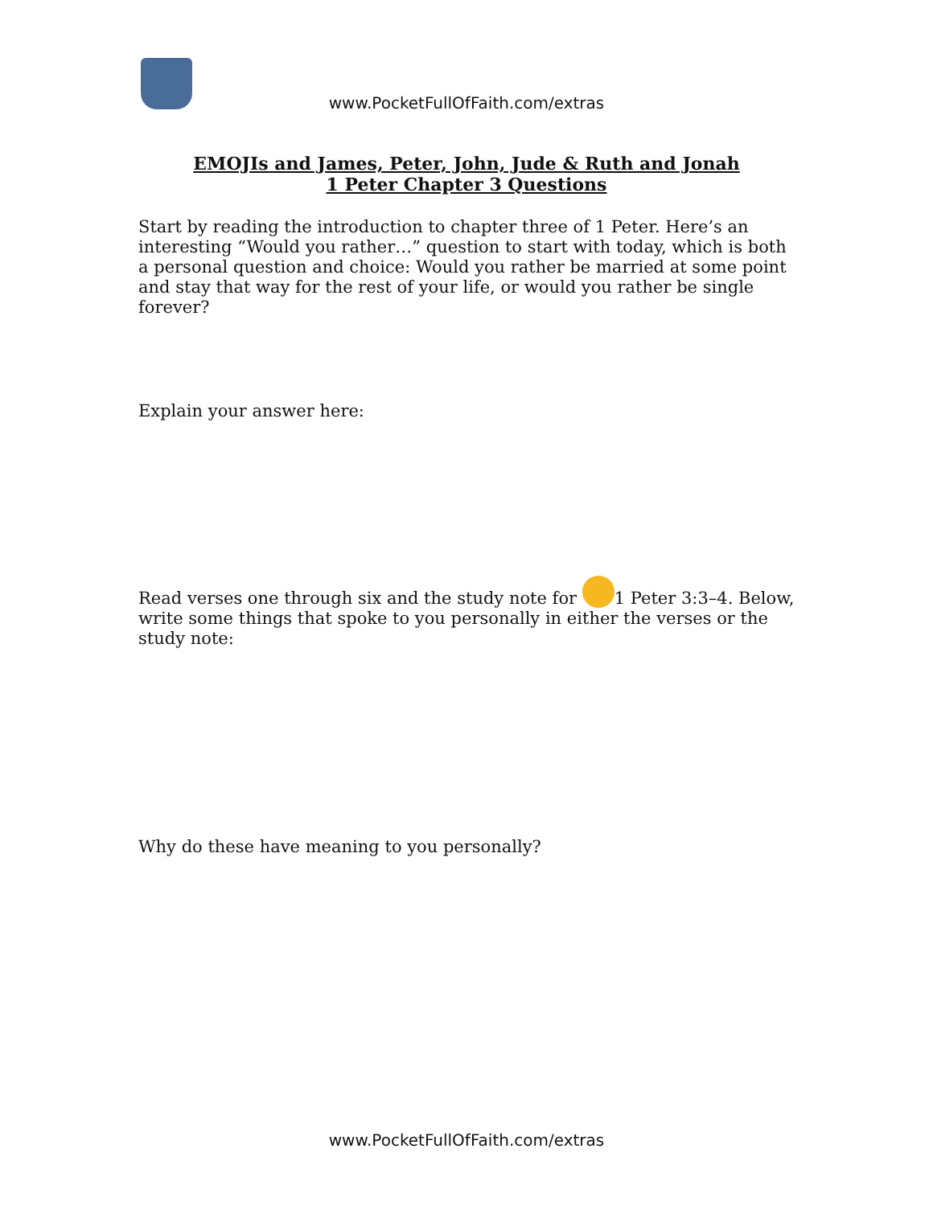www.PocketFullOfFaith.com/extras
EMOJIs and James, Peter, John, Jude & Ruth and Jonah
1 Peter Chapter 3 Questions
Start by reading the introduction to chapter three of 1 Peter. Here’s an interesting “Would you rather…” question to start with today, which is both a personal question and choice: Would you rather be married at some point and stay that way for the rest of your life, or would you rather be single forever?
Explain your answer here:
Read verses one through six and the study note for 1 Peter 3:3–4. Below, write some things that spoke to you personally in either the verses or the study note:
Why do these have meaning to you personally?
www.PocketFullOfFaith.com/extras